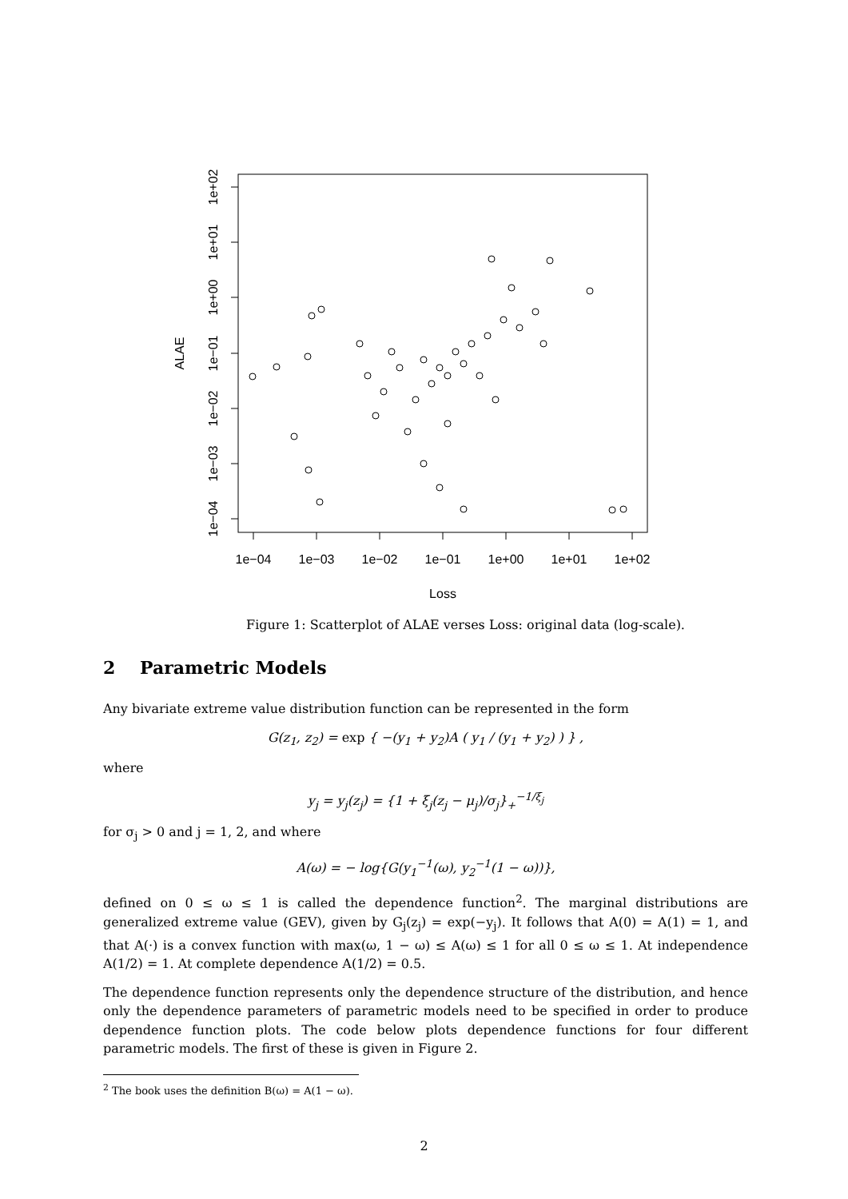1e−04
1e−03
1e−02
1e−01
1e+00
1e+01
1e+02
Loss
1e+02
1e+01
1e+00
1e−01
1e−02
1e−03
1e−04
ALAE
Figure 1: Scatterplot of ALAE verses Loss: original data (log-scale).
2 Parametric Models
Any bivariate extreme value distribution function can be represented in the form
G(z<sub>1</sub>, z<sub>2</sub>) = exp { −(y<sub>1</sub> + y<sub>2</sub>)A ( y<sub>1</sub> / (y<sub>1</sub> + y<sub>2</sub>) ) } ,
where
y<sub>j</sub> = y<sub>j</sub>(z<sub>j</sub>) = {1 + ξ<sub>j</sub>(z<sub>j</sub> − μ<sub>j</sub>)/σ<sub>j</sub>}<sub>+</sub><sup>−1/ξ<sub>j</sub></sup>
for σ<sub>j</sub> > 0 and j = 1, 2, and where
A(ω) = − log{G(y<sub>1</sub><sup>−1</sup>(ω), y<sub>2</sub><sup>−1</sup>(1 − ω))},
defined on 0 ≤ ω ≤ 1 is called the dependence function<sup>2</sup>. The marginal distributions are generalized extreme value (GEV), given by G<sub>j</sub>(z<sub>j</sub>) = exp(−y<sub>j</sub>). It follows that A(0) = A(1) = 1, and that A(·) is a convex function with max(ω, 1 − ω) ≤ A(ω) ≤ 1 for all 0 ≤ ω ≤ 1. At independence A(1/2) = 1. At complete dependence A(1/2) = 0.5.
The dependence function represents only the dependence structure of the distribution, and hence only the dependence parameters of parametric models need to be specified in order to produce dependence function plots. The code below plots dependence functions for four different parametric models. The first of these is given in Figure 2.
<sup>2</sup> The book uses the definition B(ω) = A(1 − ω).
2